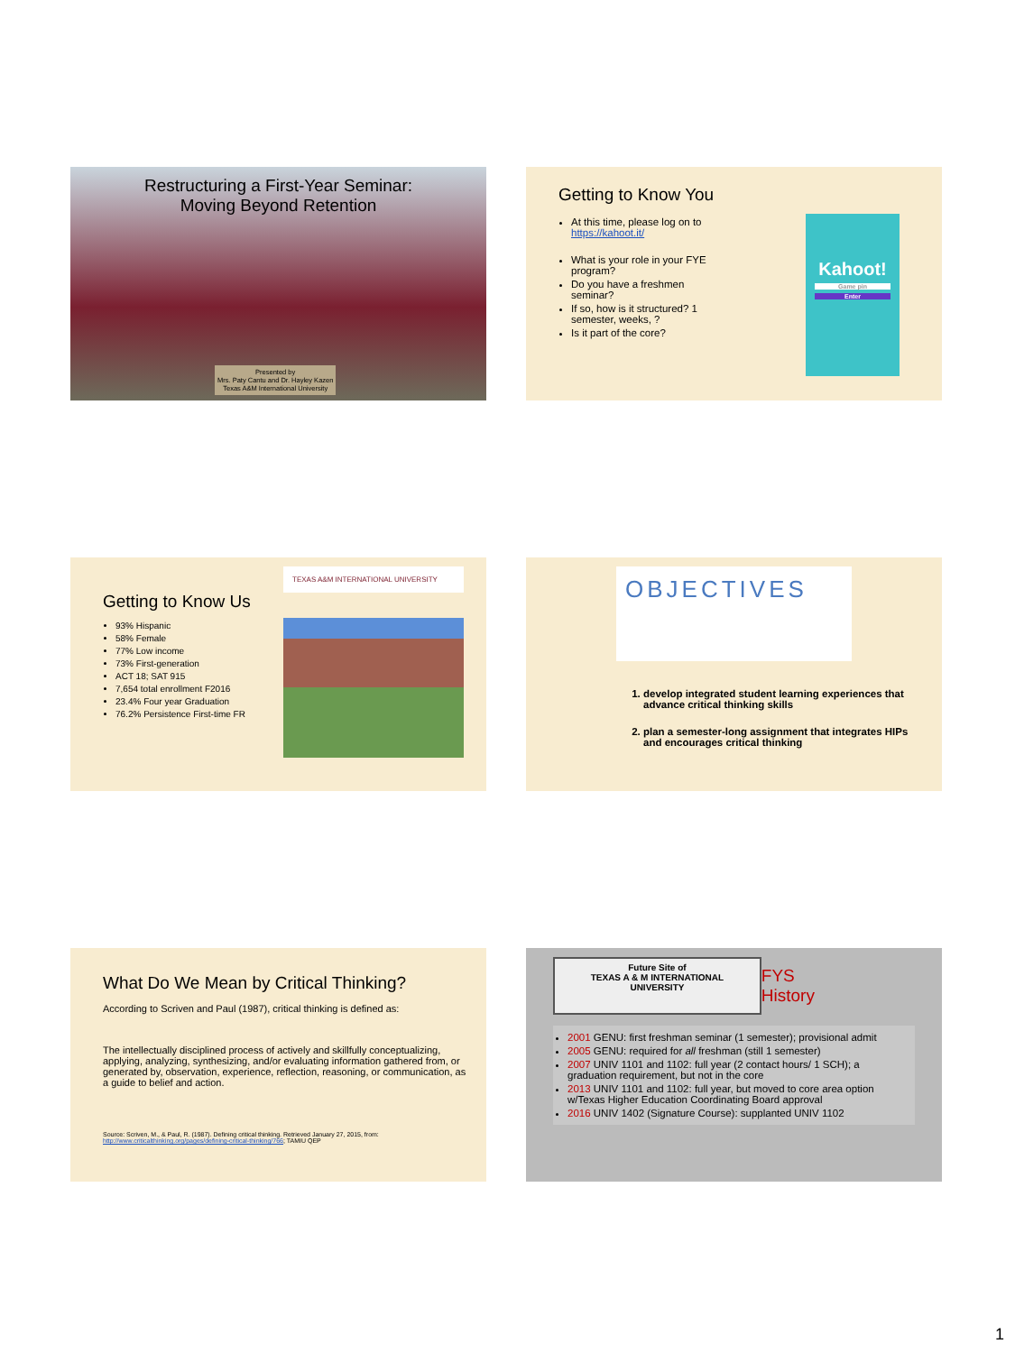Restructuring a First-Year Seminar:
Moving Beyond Retention
Presented by
Mrs. Paty Cantu and Dr. Hayley Kazen
Texas A&M International University
Getting to Know You
At this time, please log on to https://kahoot.it/
What is your role in your FYE program?
Do you have a freshmen seminar?
If so, how is it structured? 1 semester, weeks, ?
Is it part of the core?
Kahoot!
Game pin
Enter
Getting to Know Us
93% Hispanic
58% Female
77% Low income
73% First-generation
ACT 18; SAT 915
7,654 total enrollment F2016
23.4% Four year Graduation
76.2% Persistence First-time FR
TEXAS A&M INTERNATIONAL UNIVERSITY
OBJECTIVES
1. develop integrated student learning experiences that advance critical thinking skills
2. plan a semester-long assignment that integrates HIPs and encourages critical thinking
What Do We Mean by Critical Thinking?
According to Scriven and Paul (1987), critical thinking is defined as:
The intellectually disciplined process of actively and skillfully conceptualizing, applying, analyzing, synthesizing, and/or evaluating information gathered from, or generated by, observation, experience, reflection, reasoning, or communication, as a guide to belief and action.
Source: Scriven, M., & Paul, R. (1987). Defining critical thinking. Retrieved January 27, 2015, from: http://www.criticalthinking.org/pages/defining-critical-thinking/766; TAMIU QEP
Future Site of
TEXAS A & M INTERNATIONAL UNIVERSITY
FYS History
2001 GENU: first freshman seminar (1 semester); provisional admit
2005 GENU: required for all freshman (still 1 semester)
2007 UNIV 1101 and 1102: full year (2 contact hours/ 1 SCH); a graduation requirement, but not in the core
2013 UNIV 1101 and 1102: full year, but moved to core area option w/Texas Higher Education Coordinating Board approval
2016 UNIV 1402 (Signature Course): supplanted UNIV 1102
1